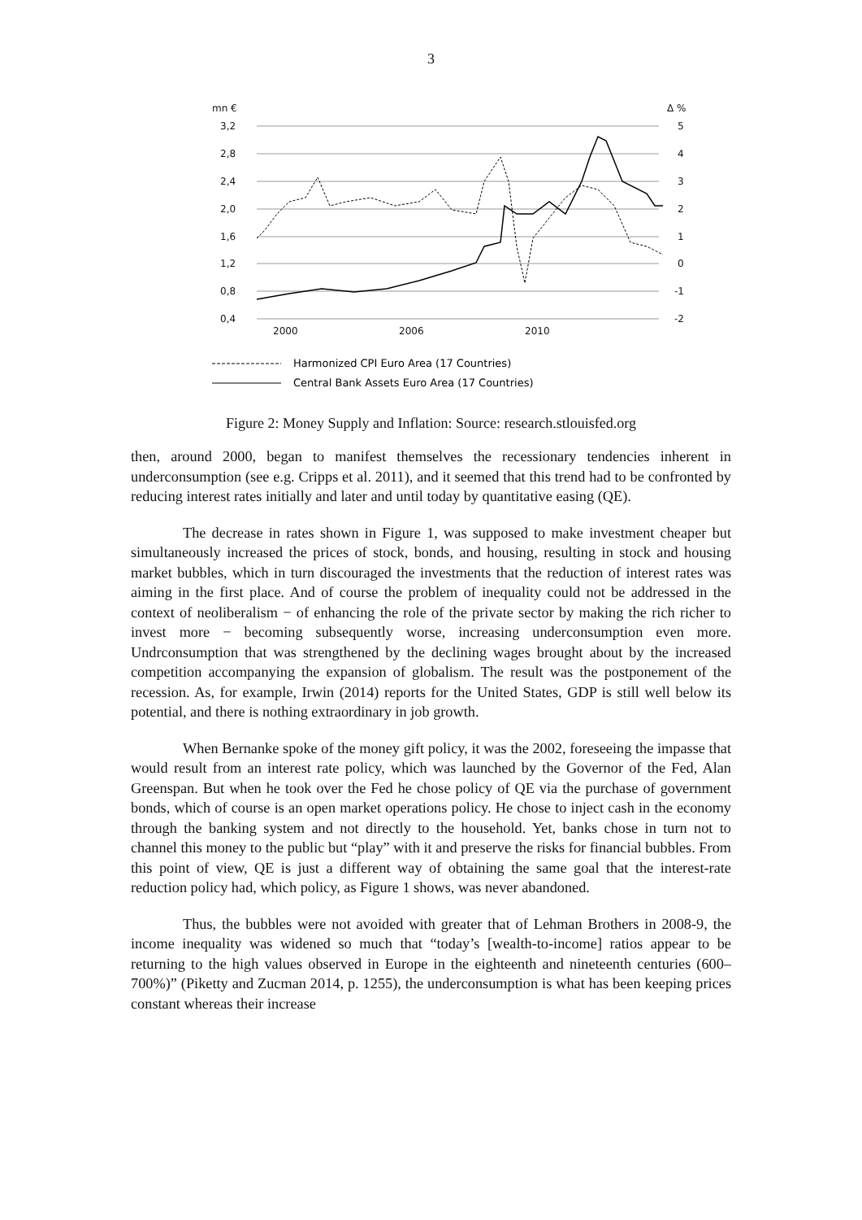3
mn €
Δ %
3,2
2,8
2,4
2,0
1,6
1,2
0,8
0,4
5
4
3
2
1
0
-1
-2
2000
2006
2010
Harmonized CPI Euro Area (17 Countries)
Central Bank Assets Euro Area (17 Countries)
Figure 2: Money Supply and Inflation: Source: research.stlouisfed.org
then, around 2000, began to manifest themselves the recessionary tendencies inherent in underconsumption (see e.g. Cripps et al. 2011), and it seemed that this trend had to be confronted by reducing interest rates initially and later and until today by quantitative easing (QE).
The decrease in rates shown in Figure 1, was supposed to make investment cheaper but simultaneously increased the prices of stock, bonds, and housing, resulting in stock and housing market bubbles, which in turn discouraged the investments that the reduction of interest rates was aiming in the first place. And of course the problem of inequality could not be addressed in the context of neoliberalism − of enhancing the role of the private sector by making the rich richer to invest more − becoming subsequently worse, increasing underconsumption even more. Undrconsumption that was strengthened by the declining wages brought about by the increased competition accompanying the expansion of globalism. The result was the postponement of the recession. As, for example, Irwin (2014) reports for the United States, GDP is still well below its potential, and there is nothing extraordinary in job growth.
When Bernanke spoke of the money gift policy, it was the 2002, foreseeing the impasse that would result from an interest rate policy, which was launched by the Governor of the Fed, Alan Greenspan. But when he took over the Fed he chose policy of QE via the purchase of government bonds, which of course is an open market operations policy. He chose to inject cash in the economy through the banking system and not directly to the household. Yet, banks chose in turn not to channel this money to the public but “play” with it and preserve the risks for financial bubbles. From this point of view, QE is just a different way of obtaining the same goal that the interest-rate reduction policy had, which policy, as Figure 1 shows, was never abandoned.
Thus, the bubbles were not avoided with greater that of Lehman Brothers in 2008-9, the income inequality was widened so much that “today’s [wealth-to-income] ratios appear to be returning to the high values observed in Europe in the eighteenth and nineteenth centuries (600–700%)” (Piketty and Zucman 2014, p. 1255), the underconsumption is what has been keeping prices constant whereas their increase